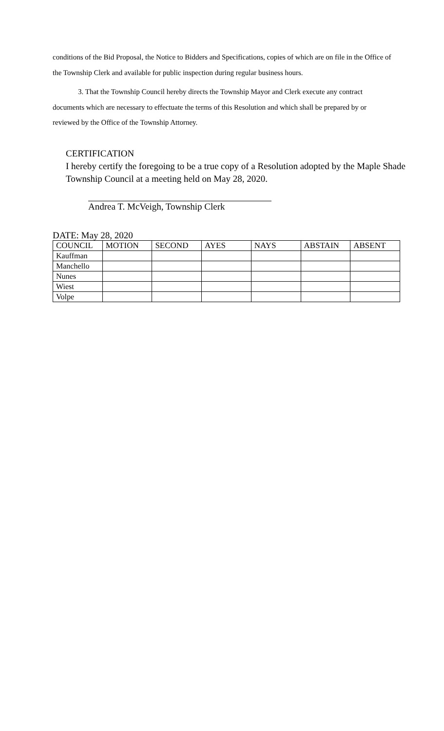conditions of the Bid Proposal, the Notice to Bidders and Specifications, copies of which are on file in the Office of the Township Clerk and available for public inspection during regular business hours.
3. That the Township Council hereby directs the Township Mayor and Clerk execute any contract documents which are necessary to effectuate the terms of this Resolution and which shall be prepared by or reviewed by the Office of the Township Attorney.
CERTIFICATION
I hereby certify the foregoing to be a true copy of a Resolution adopted by the Maple Shade Township Council at a meeting held on May 28, 2020.
Andrea T. McVeigh, Township Clerk
DATE: May 28, 2020
| COUNCIL | MOTION | SECOND | AYES | NAYS | ABSTAIN | ABSENT |
| --- | --- | --- | --- | --- | --- | --- |
| Kauffman | | | | | | |
| Manchello | | | | | | |
| Nunes | | | | | | |
| Wiest | | | | | | |
| Volpe | | | | | | |